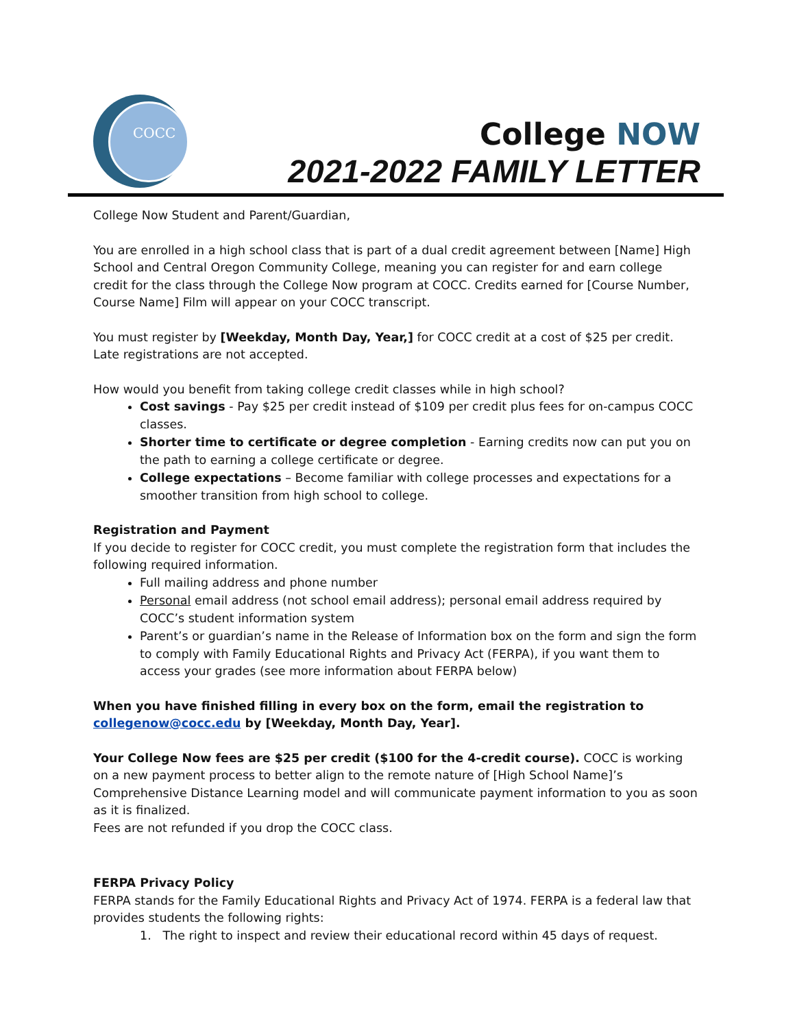COCC
College NOW
2021-2022 FAMILY LETTER
College Now Student and Parent/Guardian,
You are enrolled in a high school class that is part of a dual credit agreement between [Name] High School and Central Oregon Community College, meaning you can register for and earn college credit for the class through the College Now program at COCC. Credits earned for [Course Number, Course Name] Film will appear on your COCC transcript.
You must register by [Weekday, Month Day, Year,] for COCC credit at a cost of $25 per credit. Late registrations are not accepted.
How would you benefit from taking college credit classes while in high school?
Cost savings - Pay $25 per credit instead of $109 per credit plus fees for on-campus COCC classes.
Shorter time to certificate or degree completion - Earning credits now can put you on the path to earning a college certificate or degree.
College expectations – Become familiar with college processes and expectations for a smoother transition from high school to college.
Registration and Payment
If you decide to register for COCC credit, you must complete the registration form that includes the following required information.
Full mailing address and phone number
Personal email address (not school email address); personal email address required by COCC’s student information system
Parent’s or guardian’s name in the Release of Information box on the form and sign the form to comply with Family Educational Rights and Privacy Act (FERPA), if you want them to access your grades (see more information about FERPA below)
When you have finished filling in every box on the form, email the registration to collegenow@cocc.edu by [Weekday, Month Day, Year].
Your College Now fees are $25 per credit ($100 for the 4-credit course). COCC is working on a new payment process to better align to the remote nature of [High School Name]’s Comprehensive Distance Learning model and will communicate payment information to you as soon as it is finalized.
Fees are not refunded if you drop the COCC class.
FERPA Privacy Policy
FERPA stands for the Family Educational Rights and Privacy Act of 1974. FERPA is a federal law that provides students the following rights:
1. The right to inspect and review their educational record within 45 days of request.